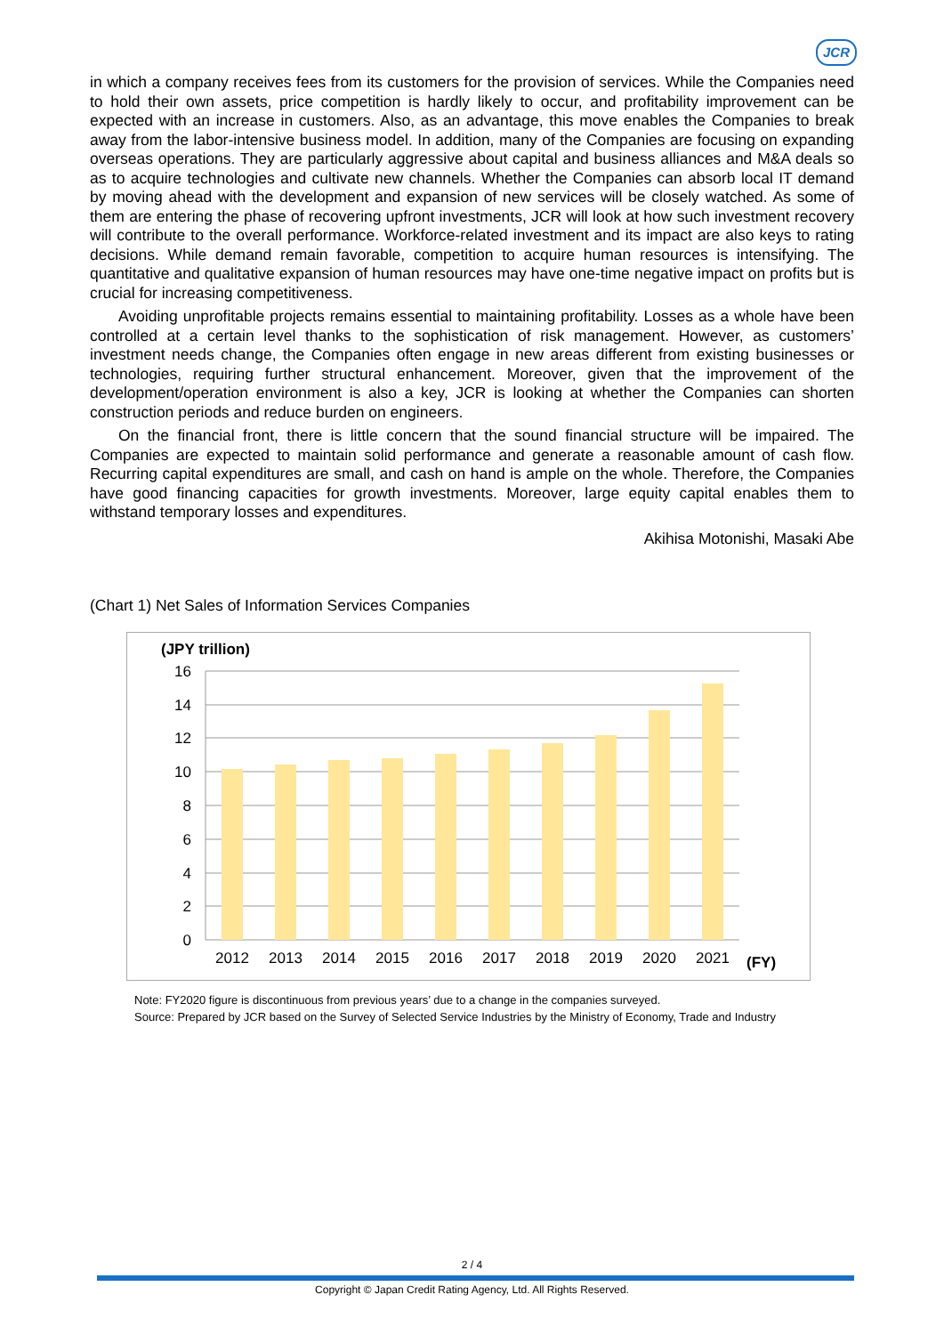JCR
in which a company receives fees from its customers for the provision of services. While the Companies need to hold their own assets, price competition is hardly likely to occur, and profitability improvement can be expected with an increase in customers. Also, as an advantage, this move enables the Companies to break away from the labor-intensive business model. In addition, many of the Companies are focusing on expanding overseas operations. They are particularly aggressive about capital and business alliances and M&A deals so as to acquire technologies and cultivate new channels. Whether the Companies can absorb local IT demand by moving ahead with the development and expansion of new services will be closely watched. As some of them are entering the phase of recovering upfront investments, JCR will look at how such investment recovery will contribute to the overall performance. Workforce-related investment and its impact are also keys to rating decisions. While demand remain favorable, competition to acquire human resources is intensifying. The quantitative and qualitative expansion of human resources may have one-time negative impact on profits but is crucial for increasing competitiveness.
Avoiding unprofitable projects remains essential to maintaining profitability. Losses as a whole have been controlled at a certain level thanks to the sophistication of risk management. However, as customers’ investment needs change, the Companies often engage in new areas different from existing businesses or technologies, requiring further structural enhancement. Moreover, given that the improvement of the development/operation environment is also a key, JCR is looking at whether the Companies can shorten construction periods and reduce burden on engineers.
On the financial front, there is little concern that the sound financial structure will be impaired. The Companies are expected to maintain solid performance and generate a reasonable amount of cash flow. Recurring capital expenditures are small, and cash on hand is ample on the whole. Therefore, the Companies have good financing capacities for growth investments. Moreover, large equity capital enables them to withstand temporary losses and expenditures.
Akihisa Motonishi, Masaki Abe
(Chart 1) Net Sales of Information Services Companies
(JPY trillion)
16
14
12
10
8
6
4
2
0
2012
2013
2014
2015
2016
2017
2018
2019
2020
2021
(FY)
Note: FY2020 figure is discontinuous from previous years’ due to a change in the companies surveyed.
Source: Prepared by JCR based on the Survey of Selected Service Industries by the Ministry of Economy, Trade and Industry
2 / 4
Copyright © Japan Credit Rating Agency, Ltd. All Rights Reserved.